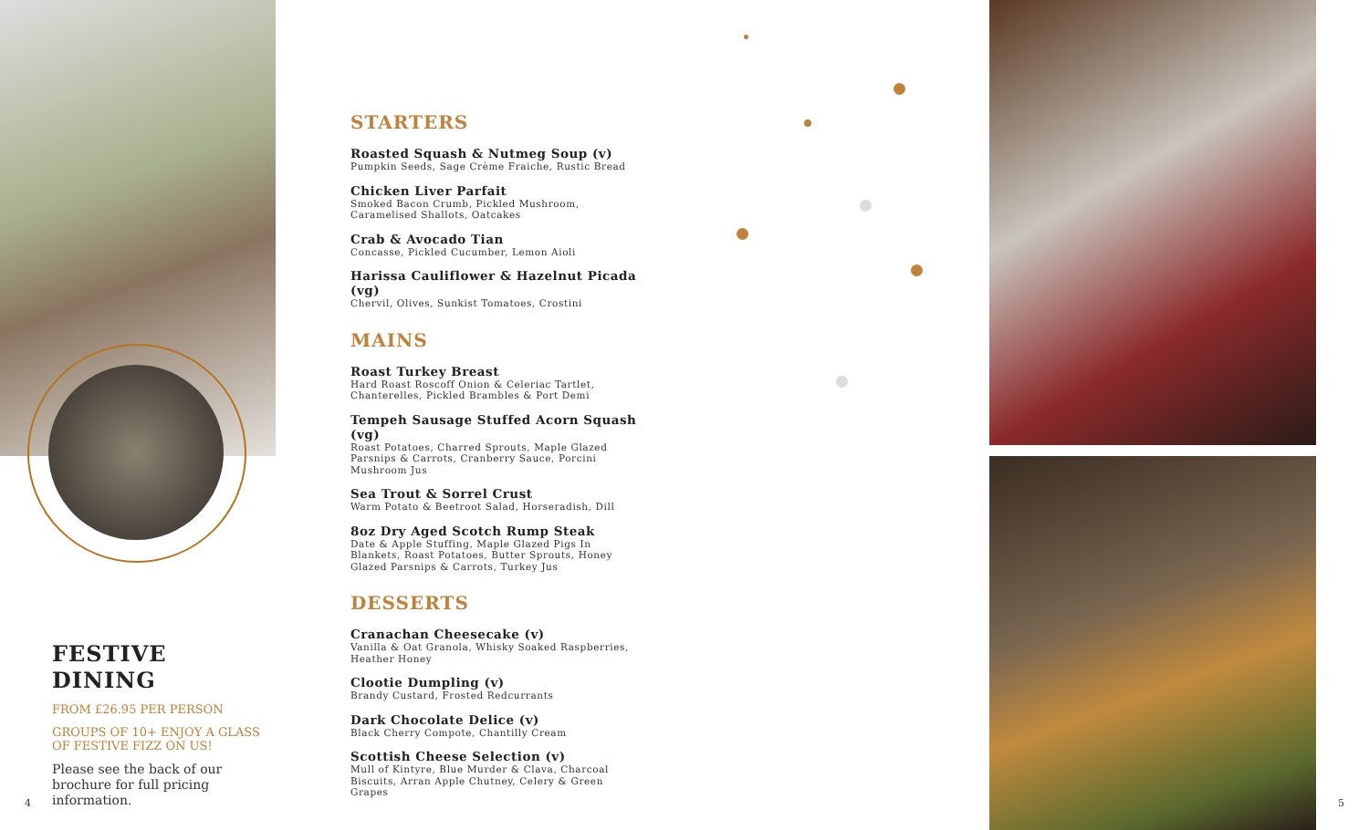STARTERS
Roasted Squash & Nutmeg Soup (v)
Pumpkin Seeds, Sage Crème Fraiche, Rustic Bread
Chicken Liver Parfait
Smoked Bacon Crumb, Pickled Mushroom, Caramelised Shallots, Oatcakes
Crab & Avocado Tian
Concasse, Pickled Cucumber, Lemon Aioli
Harissa Cauliflower & Hazelnut Picada (vg)
Chervil, Olives, Sunkist Tomatoes, Crostini
MAINS
Roast Turkey Breast
Hard Roast Roscoff Onion & Celeriac Tartlet, Chanterelles, Pickled Brambles & Port Demi
Tempeh Sausage Stuffed Acorn Squash (vg)
Roast Potatoes, Charred Sprouts, Maple Glazed Parsnips & Carrots, Cranberry Sauce, Porcini Mushroom Jus
Sea Trout & Sorrel Crust
Warm Potato & Beetroot Salad, Horseradish, Dill
8oz Dry Aged Scotch Rump Steak
Date & Apple Stuffing, Maple Glazed Pigs In Blankets, Roast Potatoes, Butter Sprouts, Honey Glazed Parsnips & Carrots, Turkey Jus
DESSERTS
Cranachan Cheesecake (v)
Vanilla & Oat Granola, Whisky Soaked Raspberries, Heather Honey
Clootie Dumpling (v)
Brandy Custard, Frosted Redcurrants
Dark Chocolate Delice (v)
Black Cherry Compote, Chantilly Cream
Scottish Cheese Selection (v)
Mull of Kintyre, Blue Murder & Clava, Charcoal Biscuits, Arran Apple Chutney, Celery & Green Grapes
FESTIVE DINING
FROM £26.95 PER PERSON
GROUPS OF 10+ ENJOY A GLASS OF FESTIVE FIZZ ON US!
Please see the back of our brochure for full pricing information.
4 5